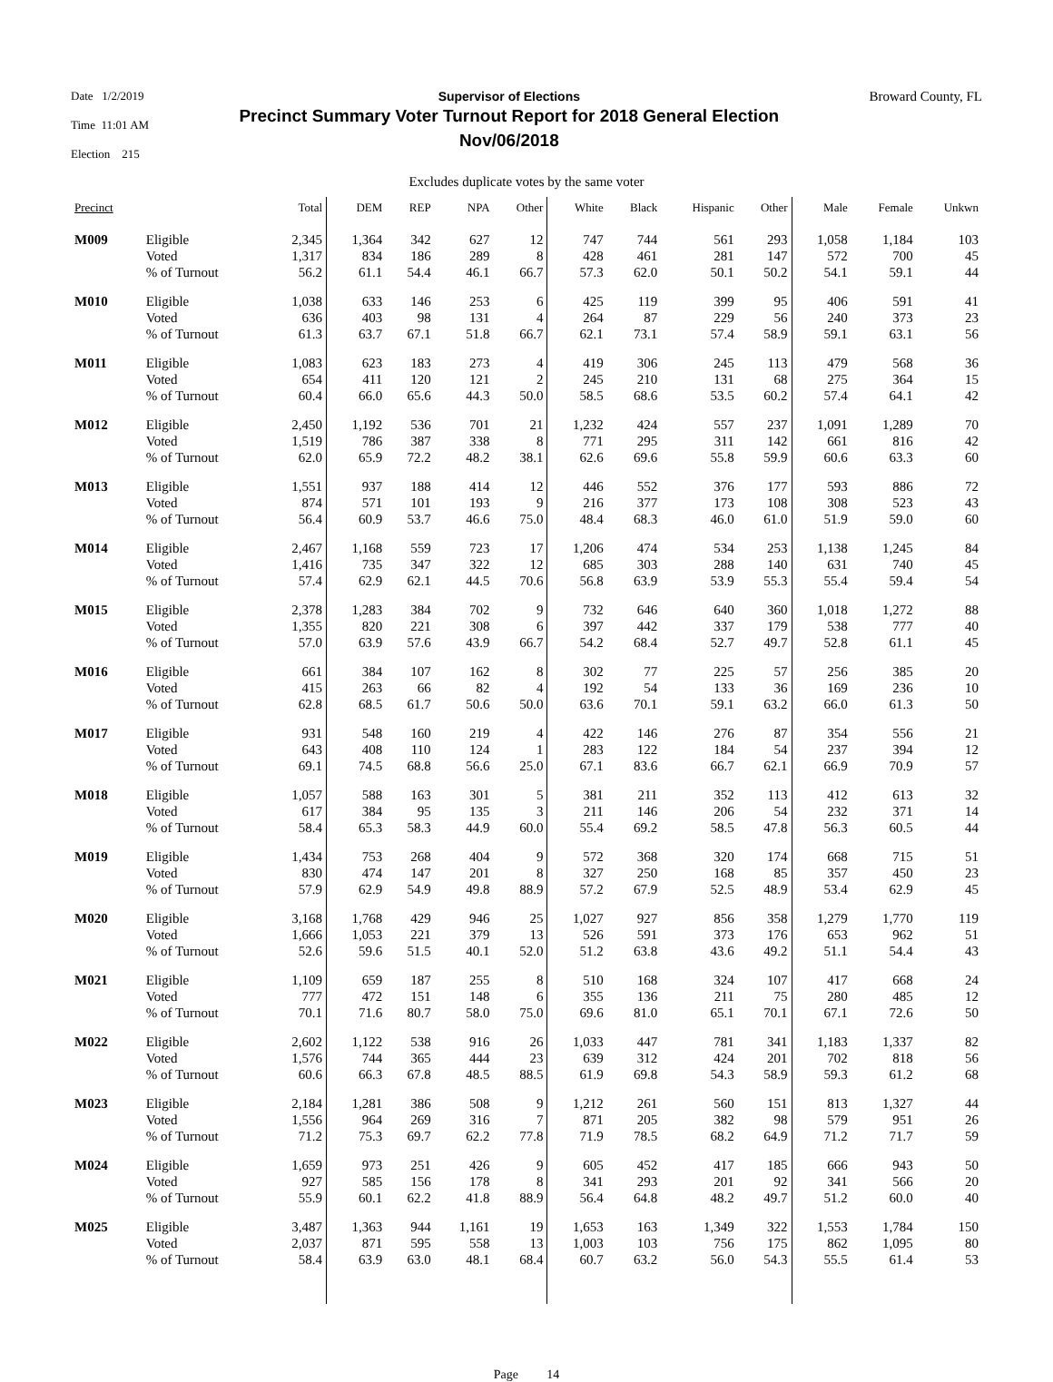Date 1/2/2019
Time 11:01 AM
Election 215
Supervisor of Elections
Precinct Summary Voter Turnout Report for 2018 General Election
Nov/06/2018
Broward County, FL
Excludes duplicate votes by the same voter
| Precinct | | Total | DEM | REP | NPA | Other | White | Black | Hispanic | Other | Male | Female | Unkwn |
| --- | --- | --- | --- | --- | --- | --- | --- | --- | --- | --- | --- | --- | --- |
| M009 | Eligible Voted % of Turnout | 2,345 1,317 56.2 | 1,364 834 61.1 | 342 186 54.4 | 627 289 46.1 | 12 8 66.7 | 747 428 57.3 | 744 461 62.0 | 561 281 50.1 | 293 147 50.2 | 1,058 572 54.1 | 1,184 700 59.1 | 103 45 44 |
| M010 | Eligible Voted % of Turnout | 1,038 636 61.3 | 633 403 63.7 | 146 98 67.1 | 253 131 51.8 | 6 4 66.7 | 425 264 62.1 | 119 87 73.1 | 399 229 57.4 | 95 56 58.9 | 406 240 59.1 | 591 373 63.1 | 41 23 56 |
| M011 | Eligible Voted % of Turnout | 1,083 654 60.4 | 623 411 66.0 | 183 120 65.6 | 273 121 44.3 | 4 2 50.0 | 419 245 58.5 | 306 210 68.6 | 245 131 53.5 | 113 68 60.2 | 479 275 57.4 | 568 364 64.1 | 36 15 42 |
| M012 | Eligible Voted % of Turnout | 2,450 1,519 62.0 | 1,192 786 65.9 | 536 387 72.2 | 701 338 48.2 | 21 8 38.1 | 1,232 771 62.6 | 424 295 69.6 | 557 311 55.8 | 237 142 59.9 | 1,091 661 60.6 | 1,289 816 63.3 | 70 42 60 |
| M013 | Eligible Voted % of Turnout | 1,551 874 56.4 | 937 571 60.9 | 188 101 53.7 | 414 193 46.6 | 12 9 75.0 | 446 216 48.4 | 552 377 68.3 | 376 173 46.0 | 177 108 61.0 | 593 308 51.9 | 886 523 59.0 | 72 43 60 |
| M014 | Eligible Voted % of Turnout | 2,467 1,416 57.4 | 1,168 735 62.9 | 559 347 62.1 | 723 322 44.5 | 17 12 70.6 | 1,206 685 56.8 | 474 303 63.9 | 534 288 53.9 | 253 140 55.3 | 1,138 631 55.4 | 1,245 740 59.4 | 84 45 54 |
| M015 | Eligible Voted % of Turnout | 2,378 1,355 57.0 | 1,283 820 63.9 | 384 221 57.6 | 702 308 43.9 | 9 6 66.7 | 732 397 54.2 | 646 442 68.4 | 640 337 52.7 | 360 179 49.7 | 1,018 538 52.8 | 1,272 777 61.1 | 88 40 45 |
| M016 | Eligible Voted % of Turnout | 661 415 62.8 | 384 263 68.5 | 107 66 61.7 | 162 82 50.6 | 8 4 50.0 | 302 192 63.6 | 77 54 70.1 | 225 133 59.1 | 57 36 63.2 | 256 169 66.0 | 385 236 61.3 | 20 10 50 |
| M017 | Eligible Voted % of Turnout | 931 643 69.1 | 548 408 74.5 | 160 110 68.8 | 219 124 56.6 | 4 1 25.0 | 422 283 67.1 | 146 122 83.6 | 276 184 66.7 | 87 54 62.1 | 354 237 66.9 | 556 394 70.9 | 21 12 57 |
| M018 | Eligible Voted % of Turnout | 1,057 617 58.4 | 588 384 65.3 | 163 95 58.3 | 301 135 44.9 | 5 3 60.0 | 381 211 55.4 | 211 146 69.2 | 352 206 58.5 | 113 54 47.8 | 412 232 56.3 | 613 371 60.5 | 32 14 44 |
| M019 | Eligible Voted % of Turnout | 1,434 830 57.9 | 753 474 62.9 | 268 147 54.9 | 404 201 49.8 | 9 8 88.9 | 572 327 57.2 | 368 250 67.9 | 320 168 52.5 | 174 85 48.9 | 668 357 53.4 | 715 450 62.9 | 51 23 45 |
| M020 | Eligible Voted % of Turnout | 3,168 1,666 52.6 | 1,768 1,053 59.6 | 429 221 51.5 | 946 379 40.1 | 25 13 52.0 | 1,027 526 51.2 | 927 591 63.8 | 856 373 43.6 | 358 176 49.2 | 1,279 653 51.1 | 1,770 962 54.4 | 119 51 43 |
| M021 | Eligible Voted % of Turnout | 1,109 777 70.1 | 659 472 71.6 | 187 151 80.7 | 255 148 58.0 | 8 6 75.0 | 510 355 69.6 | 168 136 81.0 | 324 211 65.1 | 107 75 70.1 | 417 280 67.1 | 668 485 72.6 | 24 12 50 |
| M022 | Eligible Voted % of Turnout | 2,602 1,576 60.6 | 1,122 744 66.3 | 538 365 67.8 | 916 444 48.5 | 26 23 88.5 | 1,033 639 61.9 | 447 312 69.8 | 781 424 54.3 | 341 201 58.9 | 1,183 702 59.3 | 1,337 818 61.2 | 82 56 68 |
| M023 | Eligible Voted % of Turnout | 2,184 1,556 71.2 | 1,281 964 75.3 | 386 269 69.7 | 508 316 62.2 | 9 7 77.8 | 1,212 871 71.9 | 261 205 78.5 | 560 382 68.2 | 151 98 64.9 | 813 579 71.2 | 1,327 951 71.7 | 44 26 59 |
| M024 | Eligible Voted % of Turnout | 1,659 927 55.9 | 973 585 60.1 | 251 156 62.2 | 426 178 41.8 | 9 8 88.9 | 605 341 56.4 | 452 293 64.8 | 417 201 48.2 | 185 92 49.7 | 666 341 51.2 | 943 566 60.0 | 50 20 40 |
| M025 | Eligible Voted % of Turnout | 3,487 2,037 58.4 | 1,363 871 63.9 | 944 595 63.0 | 1,161 558 48.1 | 19 13 68.4 | 1,653 1,003 60.7 | 163 103 63.2 | 1,349 756 56.0 | 322 175 54.3 | 1,553 862 55.5 | 1,784 1,095 61.4 | 150 80 53 |
Page 14